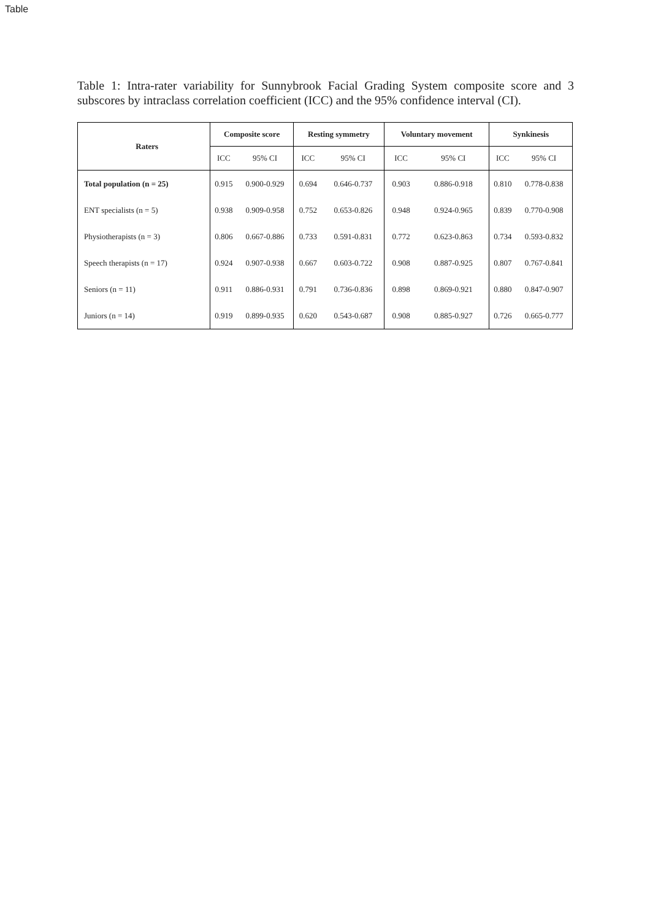Table
Table 1: Intra-rater variability for Sunnybrook Facial Grading System composite score and 3 subscores by intraclass correlation coefficient (ICC) and the 95% confidence interval (CI).
| Raters | Composite score | | Resting symmetry | | Voluntary movement | | Synkinesis | |
| --- | --- | --- | --- | --- | --- | --- | --- | --- |
| | ICC | 95% CI | ICC | 95% CI | ICC | 95% CI | ICC | 95% CI |
| Total population (n = 25) | 0.915 | 0.900-0.929 | 0.694 | 0.646-0.737 | 0.903 | 0.886-0.918 | 0.810 | 0.778-0.838 |
| ENT specialists (n = 5) | 0.938 | 0.909-0.958 | 0.752 | 0.653-0.826 | 0.948 | 0.924-0.965 | 0.839 | 0.770-0.908 |
| Physiotherapists (n = 3) | 0.806 | 0.667-0.886 | 0.733 | 0.591-0.831 | 0.772 | 0.623-0.863 | 0.734 | 0.593-0.832 |
| Speech therapists (n = 17) | 0.924 | 0.907-0.938 | 0.667 | 0.603-0.722 | 0.908 | 0.887-0.925 | 0.807 | 0.767-0.841 |
| Seniors (n = 11) | 0.911 | 0.886-0.931 | 0.791 | 0.736-0.836 | 0.898 | 0.869-0.921 | 0.880 | 0.847-0.907 |
| Juniors (n = 14) | 0.919 | 0.899-0.935 | 0.620 | 0.543-0.687 | 0.908 | 0.885-0.927 | 0.726 | 0.665-0.777 |